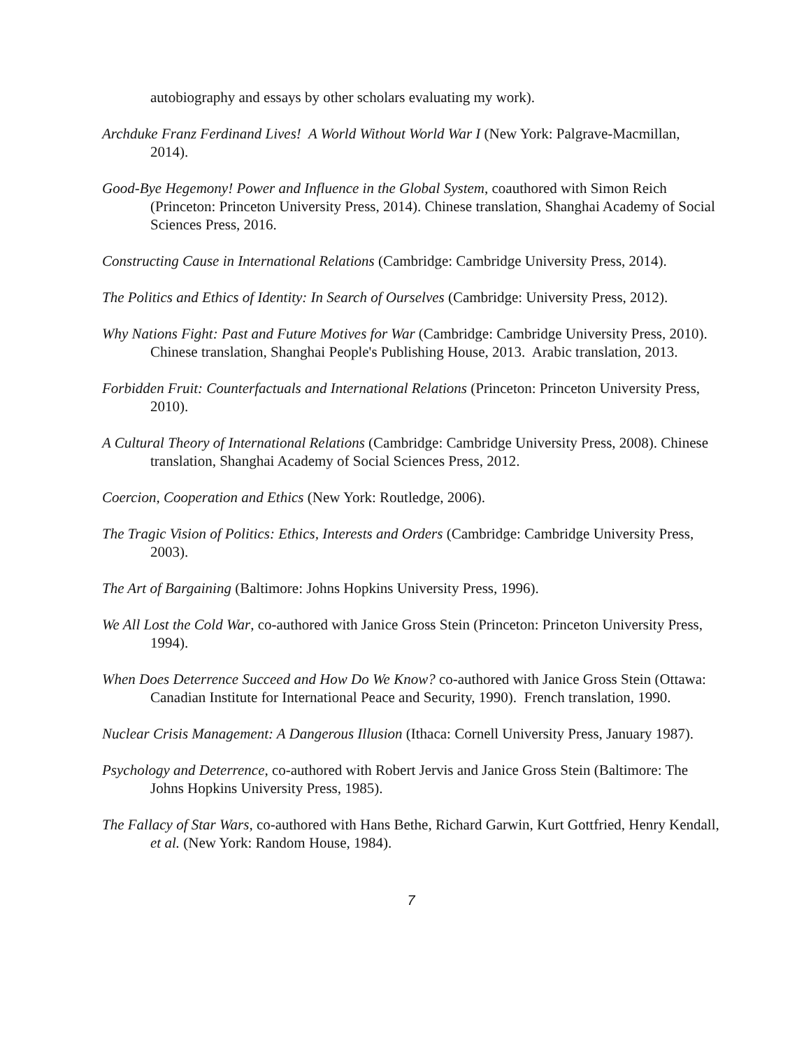autobiography and essays by other scholars evaluating my work).
Archduke Franz Ferdinand Lives! A World Without World War I (New York: Palgrave-Macmillan, 2014).
Good-Bye Hegemony! Power and Influence in the Global System, coauthored with Simon Reich (Princeton: Princeton University Press, 2014). Chinese translation, Shanghai Academy of Social Sciences Press, 2016.
Constructing Cause in International Relations (Cambridge: Cambridge University Press, 2014).
The Politics and Ethics of Identity: In Search of Ourselves (Cambridge: University Press, 2012).
Why Nations Fight: Past and Future Motives for War (Cambridge: Cambridge University Press, 2010). Chinese translation, Shanghai People's Publishing House, 2013. Arabic translation, 2013.
Forbidden Fruit: Counterfactuals and International Relations (Princeton: Princeton University Press, 2010).
A Cultural Theory of International Relations (Cambridge: Cambridge University Press, 2008). Chinese translation, Shanghai Academy of Social Sciences Press, 2012.
Coercion, Cooperation and Ethics (New York: Routledge, 2006).
The Tragic Vision of Politics: Ethics, Interests and Orders (Cambridge: Cambridge University Press, 2003).
The Art of Bargaining (Baltimore: Johns Hopkins University Press, 1996).
We All Lost the Cold War, co-authored with Janice Gross Stein (Princeton: Princeton University Press, 1994).
When Does Deterrence Succeed and How Do We Know? co-authored with Janice Gross Stein (Ottawa: Canadian Institute for International Peace and Security, 1990). French translation, 1990.
Nuclear Crisis Management: A Dangerous Illusion (Ithaca: Cornell University Press, January 1987).
Psychology and Deterrence, co-authored with Robert Jervis and Janice Gross Stein (Baltimore: The Johns Hopkins University Press, 1985).
The Fallacy of Star Wars, co-authored with Hans Bethe, Richard Garwin, Kurt Gottfried, Henry Kendall, et al. (New York: Random House, 1984).
7